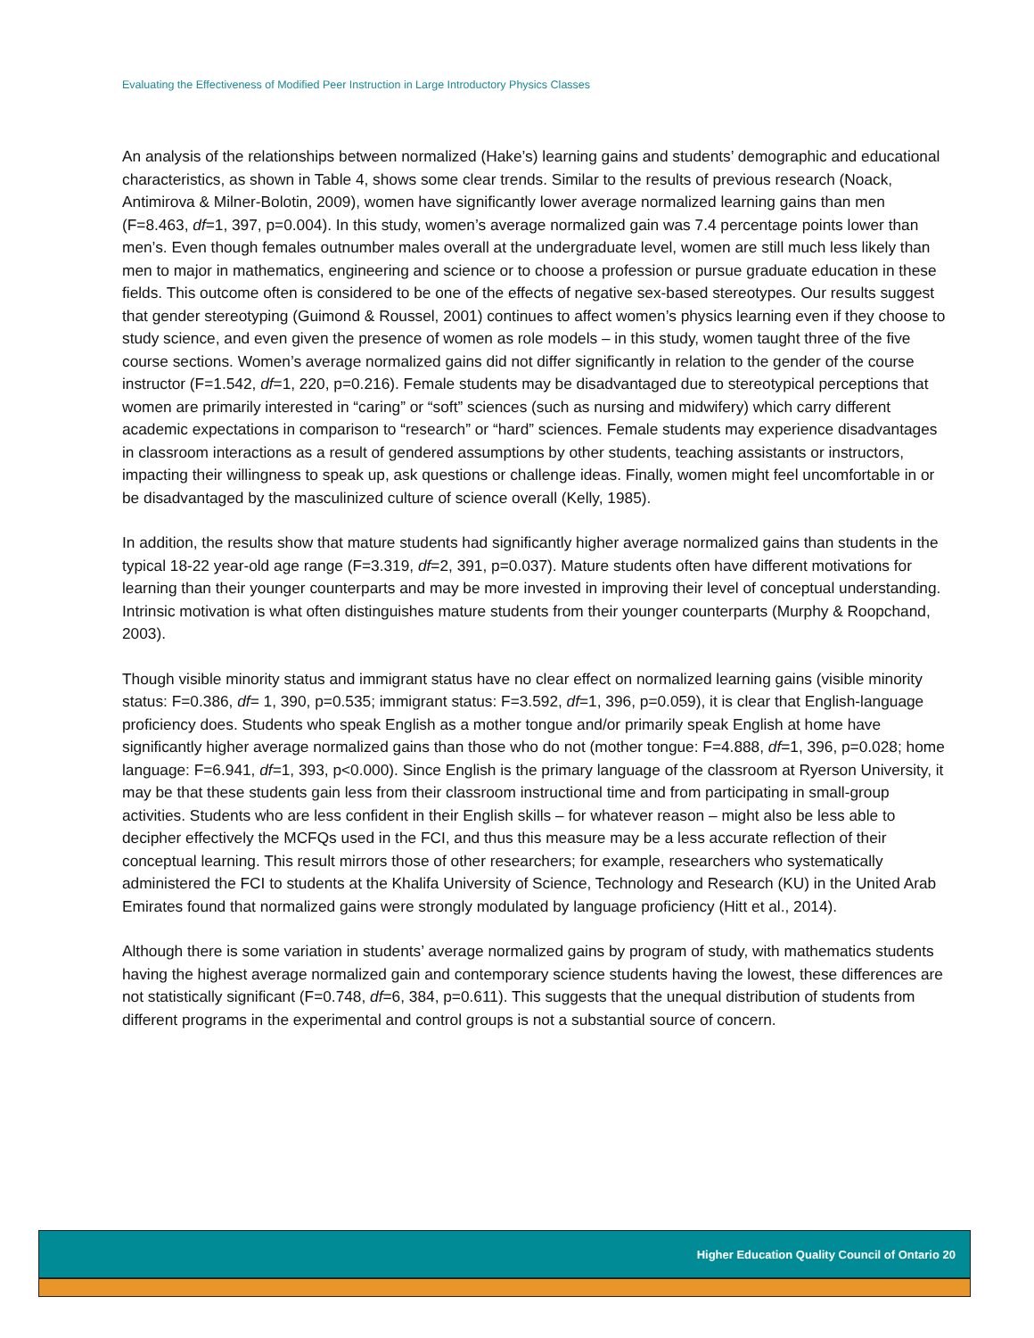Evaluating the Effectiveness of Modified Peer Instruction in Large Introductory Physics Classes
An analysis of the relationships between normalized (Hake’s) learning gains and students’ demographic and educational characteristics, as shown in Table 4, shows some clear trends. Similar to the results of previous research (Noack, Antimirova & Milner-Bolotin, 2009), women have significantly lower average normalized learning gains than men (F=8.463, df=1, 397, p=0.004). In this study, women’s average normalized gain was 7.4 percentage points lower than men’s. Even though females outnumber males overall at the undergraduate level, women are still much less likely than men to major in mathematics, engineering and science or to choose a profession or pursue graduate education in these fields. This outcome often is considered to be one of the effects of negative sex-based stereotypes. Our results suggest that gender stereotyping (Guimond & Roussel, 2001) continues to affect women’s physics learning even if they choose to study science, and even given the presence of women as role models – in this study, women taught three of the five course sections. Women’s average normalized gains did not differ significantly in relation to the gender of the course instructor (F=1.542, df=1, 220, p=0.216). Female students may be disadvantaged due to stereotypical perceptions that women are primarily interested in “caring” or “soft” sciences (such as nursing and midwifery) which carry different academic expectations in comparison to “research” or “hard” sciences. Female students may experience disadvantages in classroom interactions as a result of gendered assumptions by other students, teaching assistants or instructors, impacting their willingness to speak up, ask questions or challenge ideas. Finally, women might feel uncomfortable in or be disadvantaged by the masculinized culture of science overall (Kelly, 1985).
In addition, the results show that mature students had significantly higher average normalized gains than students in the typical 18-22 year-old age range (F=3.319, df=2, 391, p=0.037). Mature students often have different motivations for learning than their younger counterparts and may be more invested in improving their level of conceptual understanding. Intrinsic motivation is what often distinguishes mature students from their younger counterparts (Murphy & Roopchand, 2003).
Though visible minority status and immigrant status have no clear effect on normalized learning gains (visible minority status: F=0.386, df= 1, 390, p=0.535; immigrant status: F=3.592, df=1, 396, p=0.059), it is clear that English-language proficiency does. Students who speak English as a mother tongue and/or primarily speak English at home have significantly higher average normalized gains than those who do not (mother tongue: F=4.888, df=1, 396, p=0.028; home language: F=6.941, df=1, 393, p<0.000). Since English is the primary language of the classroom at Ryerson University, it may be that these students gain less from their classroom instructional time and from participating in small-group activities. Students who are less confident in their English skills – for whatever reason – might also be less able to decipher effectively the MCFQs used in the FCI, and thus this measure may be a less accurate reflection of their conceptual learning. This result mirrors those of other researchers; for example, researchers who systematically administered the FCI to students at the Khalifa University of Science, Technology and Research (KU) in the United Arab Emirates found that normalized gains were strongly modulated by language proficiency (Hitt et al., 2014).
Although there is some variation in students’ average normalized gains by program of study, with mathematics students having the highest average normalized gain and contemporary science students having the lowest, these differences are not statistically significant (F=0.748, df=6, 384, p=0.611). This suggests that the unequal distribution of students from different programs in the experimental and control groups is not a substantial source of concern.
Higher Education Quality Council of Ontario 20